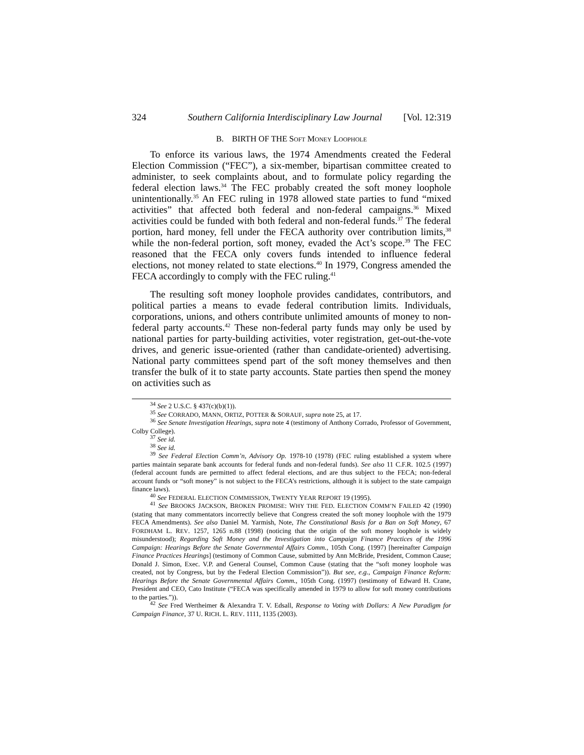324 Southern California Interdisciplinary Law Journal [Vol. 12:319
B. BIRTH OF THE SOFT MONEY LOOPHOLE
To enforce its various laws, the 1974 Amendments created the Federal Election Commission (“FEC”), a six-member, bipartisan committee created to administer, to seek complaints about, and to formulate policy regarding the federal election laws.<sup>34</sup> The FEC probably created the soft money loophole unintentionally.<sup>35</sup> An FEC ruling in 1978 allowed state parties to fund “mixed activities” that affected both federal and non-federal campaigns.<sup>36</sup> Mixed activities could be funded with both federal and non-federal funds.<sup>37</sup> The federal portion, hard money, fell under the FECA authority over contribution limits,<sup>38</sup> while the non-federal portion, soft money, evaded the Act’s scope.<sup>39</sup> The FEC reasoned that the FECA only covers funds intended to influence federal elections, not money related to state elections.<sup>40</sup> In 1979, Congress amended the FECA accordingly to comply with the FEC ruling.<sup>41</sup>
The resulting soft money loophole provides candidates, contributors, and political parties a means to evade federal contribution limits. Individuals, corporations, unions, and others contribute unlimited amounts of money to non-federal party accounts.<sup>42</sup> These non-federal party funds may only be used by national parties for party-building activities, voter registration, get-out-the-vote drives, and generic issue-oriented (rather than candidate-oriented) advertising. National party committees spend part of the soft money themselves and then transfer the bulk of it to state party accounts. State parties then spend the money on activities such as
<sup>34</sup> See 2 U.S.C. § 437(c)(b)(1)).
<sup>35</sup> See CORRADO, MANN, ORTIZ, POTTER & SORAUF, supra note 25, at 17.
<sup>36</sup> See Senate Investigation Hearings, supra note 4 (testimony of Anthony Corrado, Professor of Government, Colby College).
<sup>37</sup> See id.
<sup>38</sup> See id.
<sup>39</sup> See Federal Election Comm’n, Advisory Op. 1978-10 (1978) (FEC ruling established a system where parties maintain separate bank accounts for federal funds and non-federal funds). See also 11 C.F.R. 102.5 (1997) (federal account funds are permitted to affect federal elections, and are thus subject to the FECA; non-federal account funds or “soft money” is not subject to the FECA’s restrictions, although it is subject to the state campaign finance laws).
<sup>40</sup> See FEDERAL ELECTION COMMISSION, TWENTY YEAR REPORT 19 (1995).
<sup>41</sup> See BROOKS JACKSON, BROKEN PROMISE: WHY THE FED. ELECTION COMM’N FAILED 42 (1990) (stating that many commentators incorrectly believe that Congress created the soft money loophole with the 1979 FECA Amendments). See also Daniel M. Yarmish, Note, The Constitutional Basis for a Ban on Soft Money, 67 FORDHAM L. REV. 1257, 1265 n.88 (1998) (noticing that the origin of the soft money loophole is widely misunderstood); Regarding Soft Money and the Investigation into Campaign Finance Practices of the 1996 Campaign: Hearings Before the Senate Governmental Affairs Comm., 105th Cong. (1997) [hereinafter Campaign Finance Practices Hearings] (testimony of Common Cause, submitted by Ann McBride, President, Common Cause; Donald J. Simon, Exec. V.P. and General Counsel, Common Cause (stating that the “soft money loophole was created, not by Congress, but by the Federal Election Commission”)). But see, e.g., Campaign Finance Reform: Hearings Before the Senate Governmental Affairs Comm., 105th Cong. (1997) (testimony of Edward H. Crane, President and CEO, Cato Institute (“FECA was specifically amended in 1979 to allow for soft money contributions to the parties.”)).
<sup>42</sup> See Fred Wertheimer & Alexandra T. V. Edsall, Response to Voting with Dollars: A New Paradigm for Campaign Finance, 37 U. RICH. L. REV. 1111, 1135 (2003).